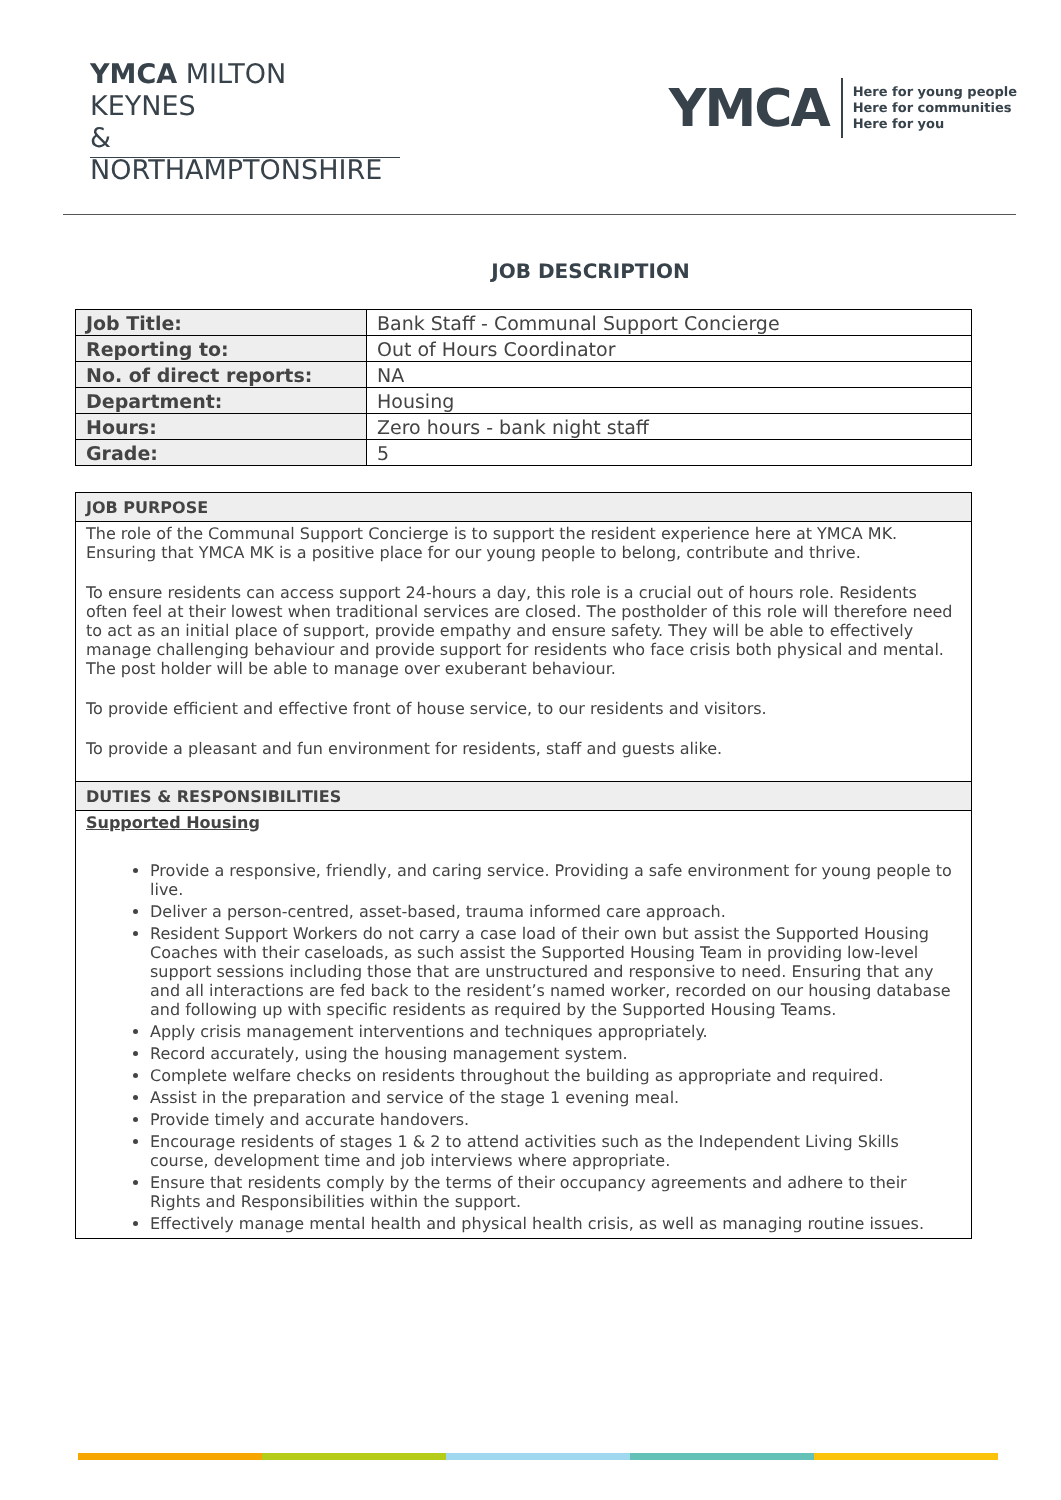YMCA MILTON KEYNES
& NORTHAMPTONSHIRE
YMCA
Here for young people
Here for communities
Here for you
JOB DESCRIPTION
| Job Title: | Bank Staff - Communal Support Concierge |
| Reporting to: | Out of Hours Coordinator |
| No. of direct reports: | NA |
| Department: | Housing |
| Hours: | Zero hours - bank night staff |
| Grade: | 5 |
| JOB PURPOSE |
| The role of the Communal Support Concierge is to support the resident experience here at YMCA MK. Ensuring that YMCA MK is a positive place for our young people to belong, contribute and thrive. To ensure residents can access support 24-hours a day, this role is a crucial out of hours role. Residents often feel at their lowest when traditional services are closed. The postholder of this role will therefore need to act as an initial place of support, provide empathy and ensure safety. They will be able to effectively manage challenging behaviour and provide support for residents who face crisis both physical and mental. The post holder will be able to manage over exuberant behaviour. To provide efficient and effective front of house service, to our residents and visitors. To provide a pleasant and fun environment for residents, staff and guests alike. |
| DUTIES & RESPONSIBILITIES |
| Supported Housing Provide a responsive, friendly, and caring service. Providing a safe environment for young people to live. Deliver a person-centred, asset-based, trauma informed care approach. Resident Support Workers do not carry a case load of their own but assist the Supported Housing Coaches with their caseloads, as such assist the Supported Housing Team in providing low-level support sessions including those that are unstructured and responsive to need. Ensuring that any and all interactions are fed back to the resident’s named worker, recorded on our housing database and following up with specific residents as required by the Supported Housing Teams. Apply crisis management interventions and techniques appropriately. Record accurately, using the housing management system. Complete welfare checks on residents throughout the building as appropriate and required. Assist in the preparation and service of the stage 1 evening meal. Provide timely and accurate handovers. Encourage residents of stages 1 & 2 to attend activities such as the Independent Living Skills course, development time and job interviews where appropriate. Ensure that residents comply by the terms of their occupancy agreements and adhere to their Rights and Responsibilities within the support. Effectively manage mental health and physical health crisis, as well as managing routine issues. |